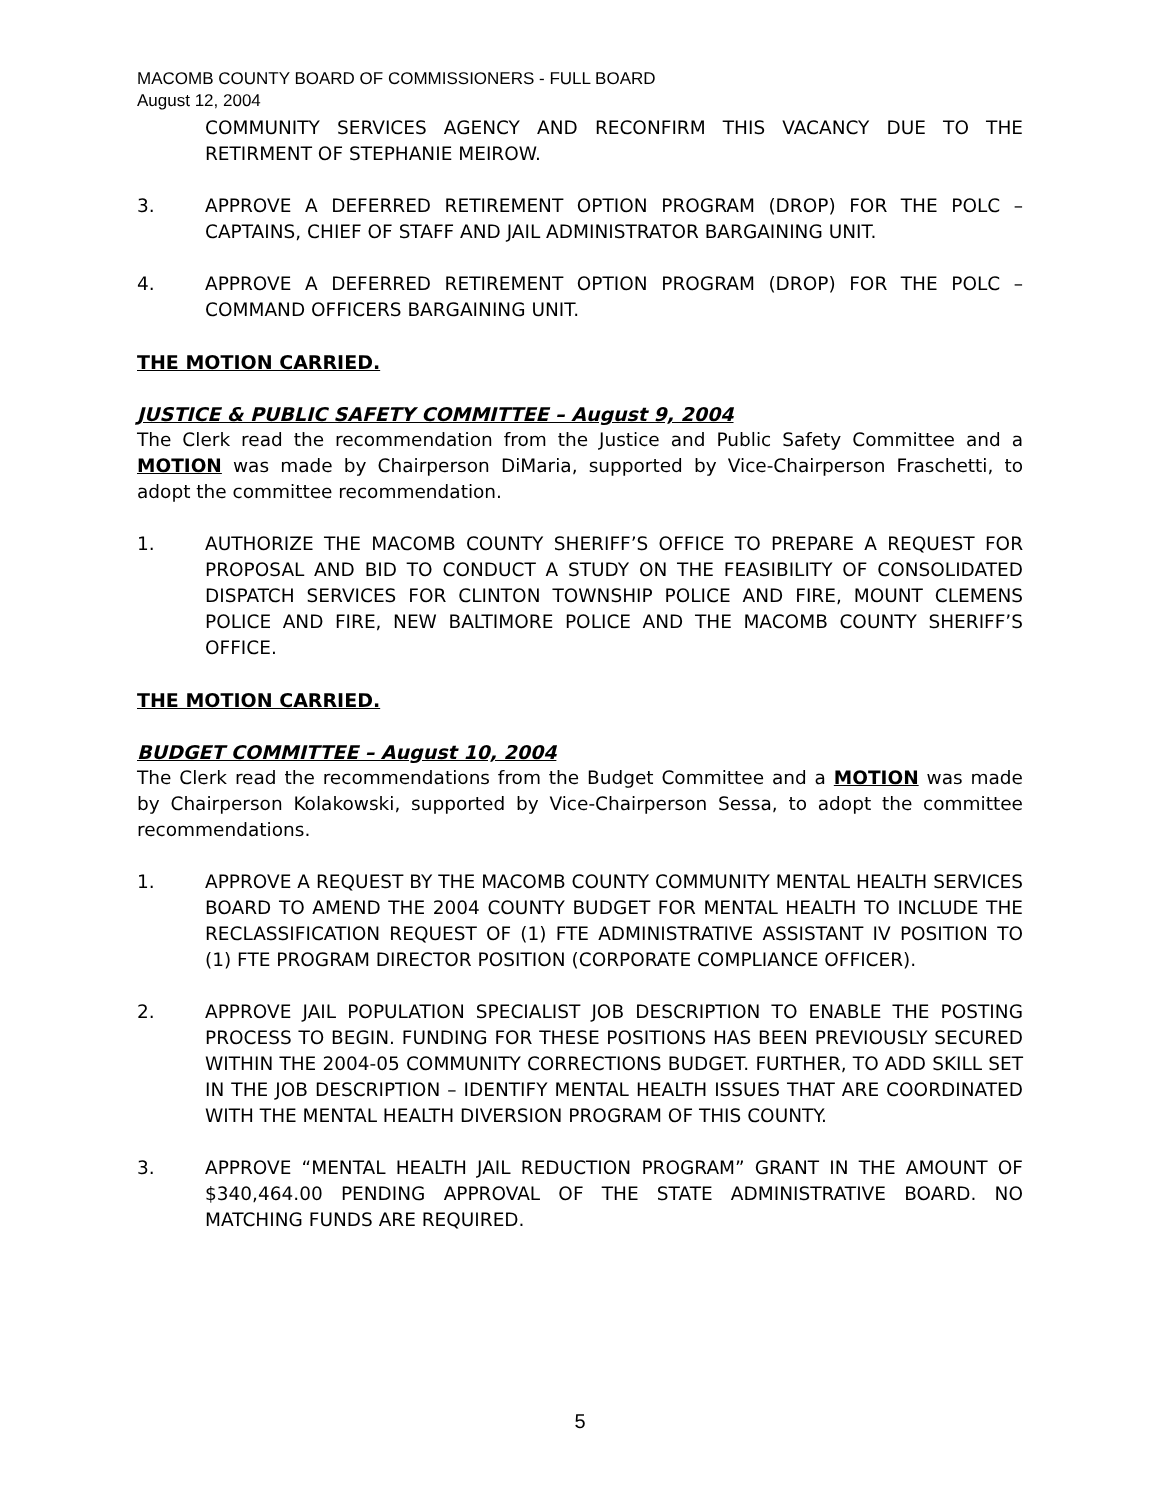MACOMB COUNTY BOARD OF COMMISSIONERS - FULL BOARD
August 12, 2004
COMMUNITY SERVICES AGENCY AND RECONFIRM THIS VACANCY DUE TO THE RETIRMENT OF STEPHANIE MEIROW.
3. APPROVE A DEFERRED RETIREMENT OPTION PROGRAM (DROP) FOR THE POLC – CAPTAINS, CHIEF OF STAFF AND JAIL ADMINISTRATOR BARGAINING UNIT.
4. APPROVE A DEFERRED RETIREMENT OPTION PROGRAM (DROP) FOR THE POLC – COMMAND OFFICERS BARGAINING UNIT.
THE MOTION CARRIED.
JUSTICE & PUBLIC SAFETY COMMITTEE – August 9, 2004
The Clerk read the recommendation from the Justice and Public Safety Committee and a MOTION was made by Chairperson DiMaria, supported by Vice-Chairperson Fraschetti, to adopt the committee recommendation.
1. AUTHORIZE THE MACOMB COUNTY SHERIFF’S OFFICE TO PREPARE A REQUEST FOR PROPOSAL AND BID TO CONDUCT A STUDY ON THE FEASIBILITY OF CONSOLIDATED DISPATCH SERVICES FOR CLINTON TOWNSHIP POLICE AND FIRE, MOUNT CLEMENS POLICE AND FIRE, NEW BALTIMORE POLICE AND THE MACOMB COUNTY SHERIFF’S OFFICE.
THE MOTION CARRIED.
BUDGET COMMITTEE – August 10, 2004
The Clerk read the recommendations from the Budget Committee and a MOTION was made by Chairperson Kolakowski, supported by Vice-Chairperson Sessa, to adopt the committee recommendations.
1. APPROVE A REQUEST BY THE MACOMB COUNTY COMMUNITY MENTAL HEALTH SERVICES BOARD TO AMEND THE 2004 COUNTY BUDGET FOR MENTAL HEALTH TO INCLUDE THE RECLASSIFICATION REQUEST OF (1) FTE ADMINISTRATIVE ASSISTANT IV POSITION TO (1) FTE PROGRAM DIRECTOR POSITION (CORPORATE COMPLIANCE OFFICER).
2. APPROVE JAIL POPULATION SPECIALIST JOB DESCRIPTION TO ENABLE THE POSTING PROCESS TO BEGIN. FUNDING FOR THESE POSITIONS HAS BEEN PREVIOUSLY SECURED WITHIN THE 2004-05 COMMUNITY CORRECTIONS BUDGET. FURTHER, TO ADD SKILL SET IN THE JOB DESCRIPTION – IDENTIFY MENTAL HEALTH ISSUES THAT ARE COORDINATED WITH THE MENTAL HEALTH DIVERSION PROGRAM OF THIS COUNTY.
3. APPROVE “MENTAL HEALTH JAIL REDUCTION PROGRAM” GRANT IN THE AMOUNT OF $340,464.00 PENDING APPROVAL OF THE STATE ADMINISTRATIVE BOARD. NO MATCHING FUNDS ARE REQUIRED.
5